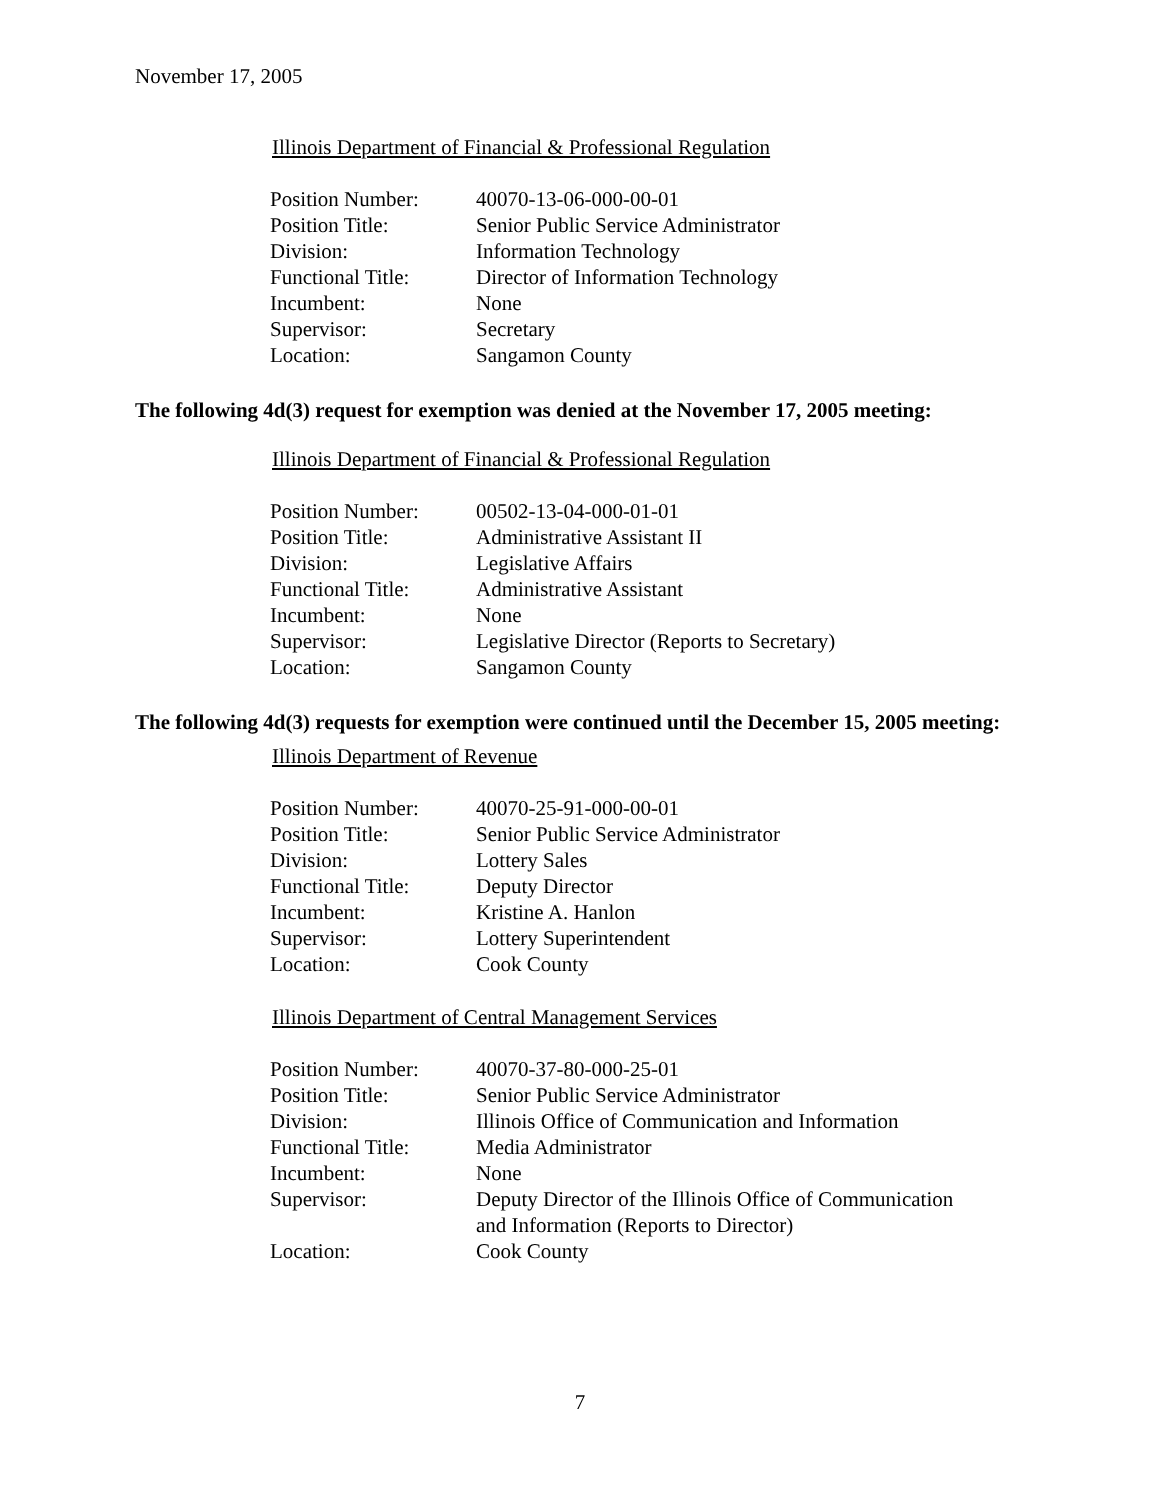November 17, 2005
Illinois Department of Financial & Professional Regulation
| Position Number: | 40070-13-06-000-00-01 |
| Position Title: | Senior Public Service Administrator |
| Division: | Information Technology |
| Functional Title: | Director of Information Technology |
| Incumbent: | None |
| Supervisor: | Secretary |
| Location: | Sangamon County |
The following 4d(3) request for exemption was denied at the November 17, 2005 meeting:
Illinois Department of Financial & Professional Regulation
| Position Number: | 00502-13-04-000-01-01 |
| Position Title: | Administrative Assistant II |
| Division: | Legislative Affairs |
| Functional Title: | Administrative Assistant |
| Incumbent: | None |
| Supervisor: | Legislative Director (Reports to Secretary) |
| Location: | Sangamon County |
The following 4d(3) requests for exemption were continued until the December 15, 2005 meeting:
Illinois Department of Revenue
| Position Number: | 40070-25-91-000-00-01 |
| Position Title: | Senior Public Service Administrator |
| Division: | Lottery Sales |
| Functional Title: | Deputy Director |
| Incumbent: | Kristine A. Hanlon |
| Supervisor: | Lottery Superintendent |
| Location: | Cook County |
Illinois Department of Central Management Services
| Position Number: | 40070-37-80-000-25-01 |
| Position Title: | Senior Public Service Administrator |
| Division: | Illinois Office of Communication and Information |
| Functional Title: | Media Administrator |
| Incumbent: | None |
| Supervisor: | Deputy Director of the Illinois Office of Communication and Information (Reports to Director) |
| Location: | Cook County |
7